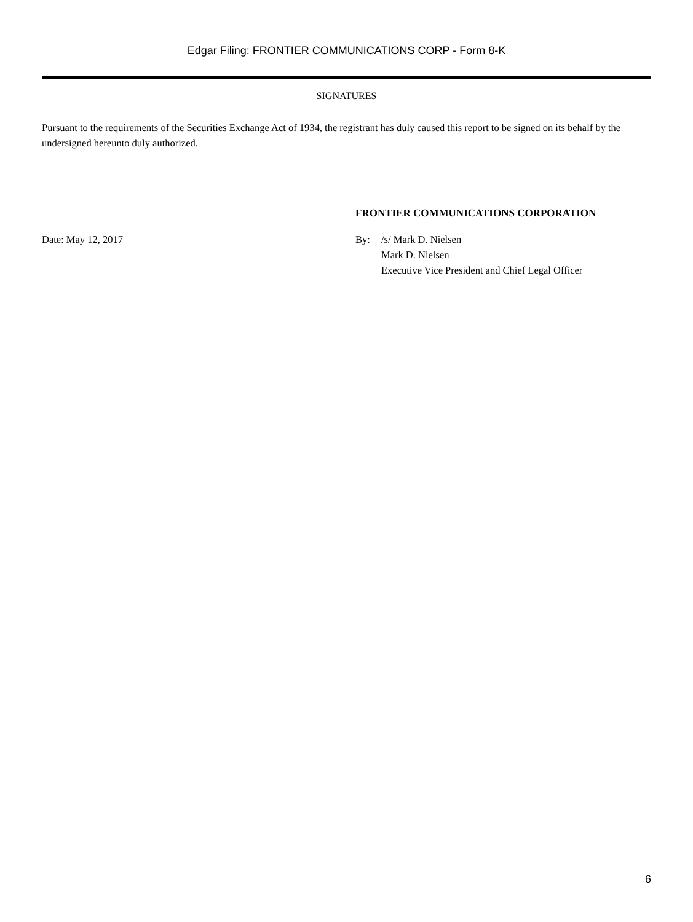Edgar Filing: FRONTIER COMMUNICATIONS CORP - Form 8-K
SIGNATURES
Pursuant to the requirements of the Securities Exchange Act of 1934, the registrant has duly caused this report to be signed on its behalf by the undersigned hereunto duly authorized.
FRONTIER COMMUNICATIONS CORPORATION
Date: May 12, 2017 By: /s/ Mark D. Nielsen
Mark D. Nielsen
Executive Vice President and Chief Legal Officer
6